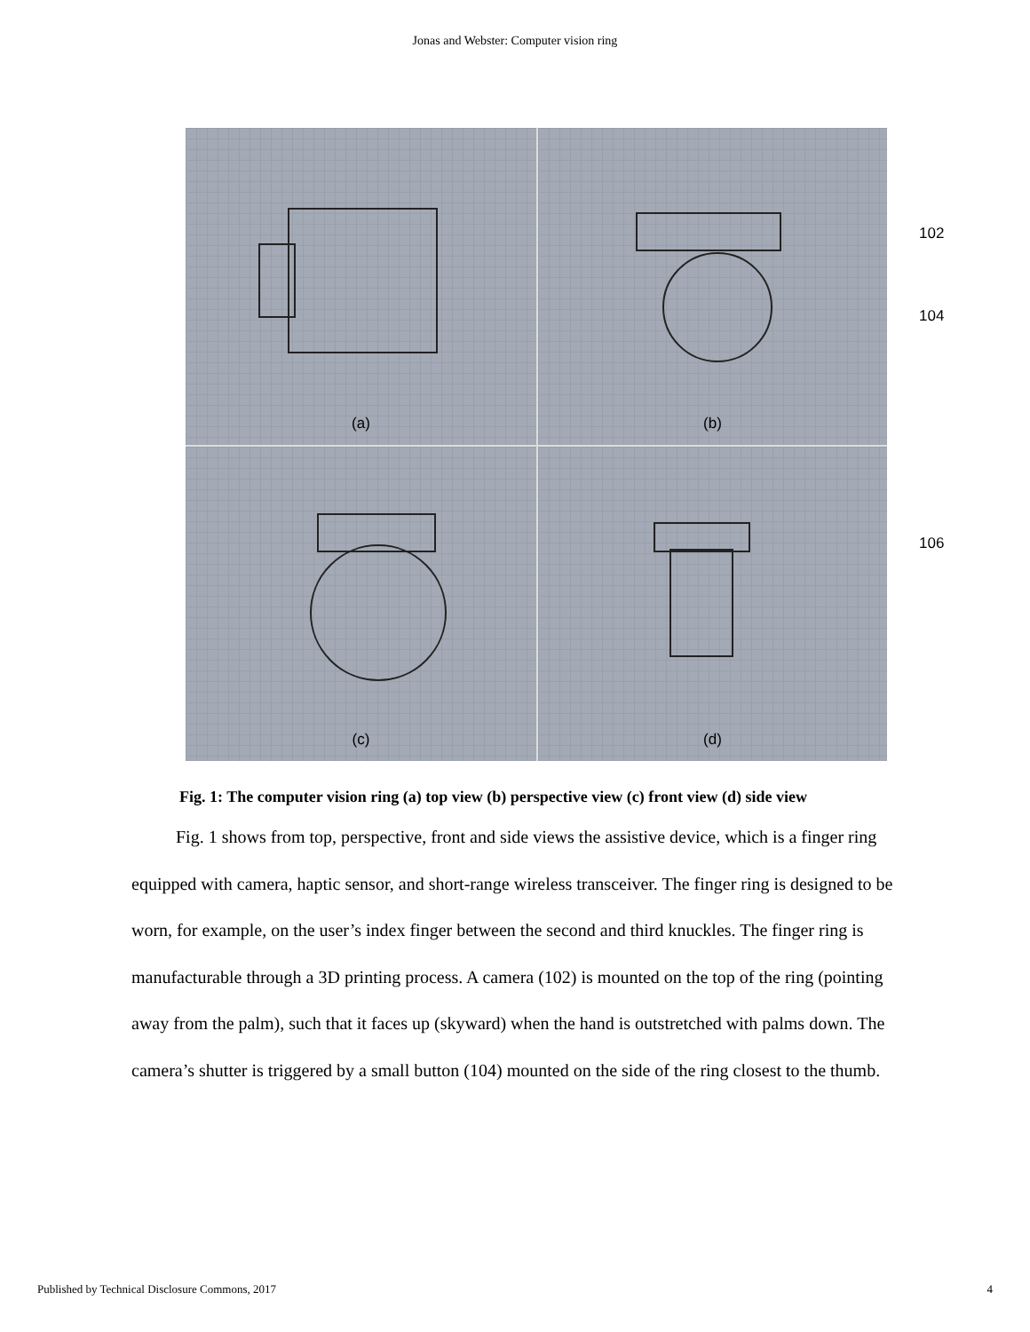Jonas and Webster: Computer vision ring
(a)
(b)
(c)
(d)
102
104
106
Fig. 1: The computer vision ring (a) top view (b) perspective view (c) front view (d) side view
Fig. 1 shows from top, perspective, front and side views the assistive device, which is a finger ring equipped with camera, haptic sensor, and short-range wireless transceiver. The finger ring is designed to be worn, for example, on the user’s index finger between the second and third knuckles. The finger ring is manufacturable through a 3D printing process. A camera (102) is mounted on the top of the ring (pointing away from the palm), such that it faces up (skyward) when the hand is outstretched with palms down. The camera’s shutter is triggered by a small button (104) mounted on the side of the ring closest to the thumb.
Published by Technical Disclosure Commons, 2017 4